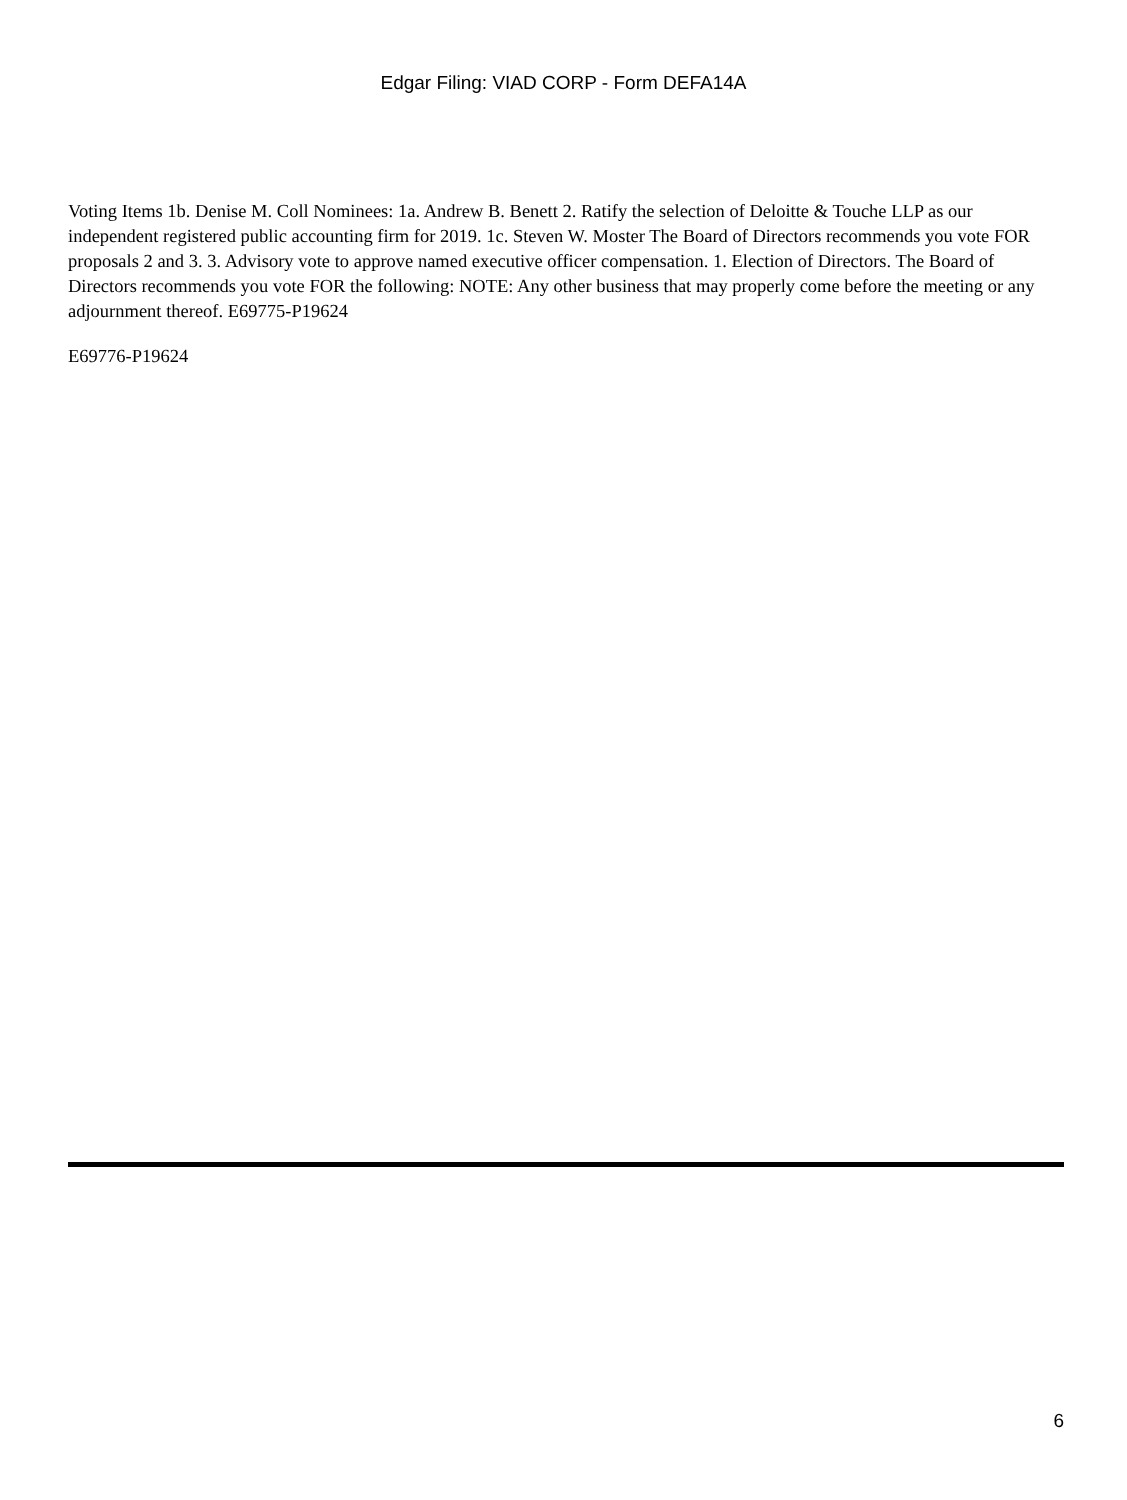Edgar Filing: VIAD CORP - Form DEFA14A
Voting Items 1b. Denise M. Coll Nominees: 1a. Andrew B. Benett 2. Ratify the selection of Deloitte & Touche LLP as our independent registered public accounting firm for 2019. 1c. Steven W. Moster The Board of Directors recommends you vote FOR proposals 2 and 3. 3. Advisory vote to approve named executive officer compensation. 1. Election of Directors. The Board of Directors recommends you vote FOR the following: NOTE: Any other business that may properly come before the meeting or any adjournment thereof. E69775-P19624
E69776-P19624
6